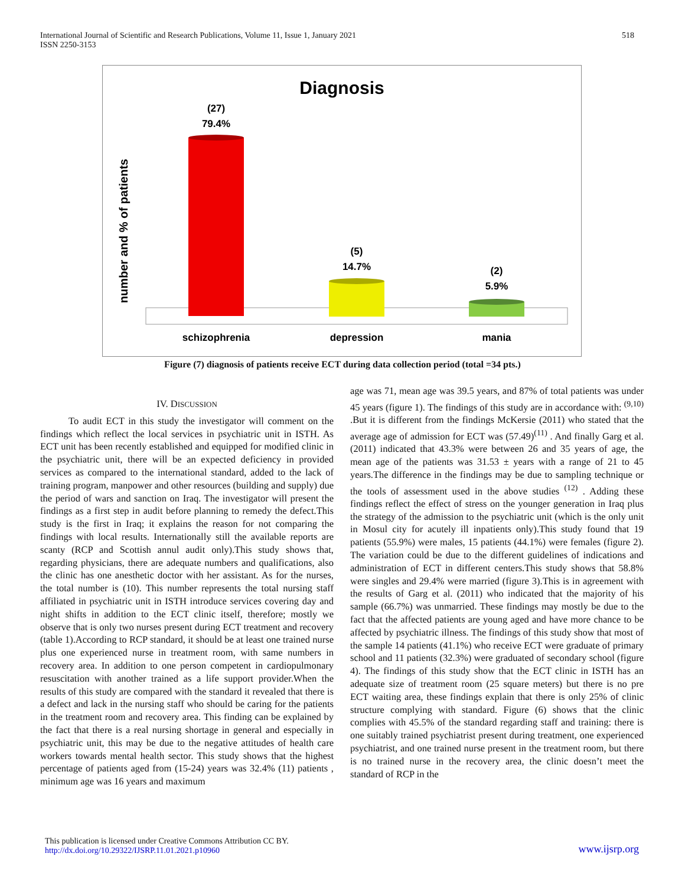International Journal of Scientific and Research Publications, Volume 11, Issue 1, January 2021
ISSN 2250-3153
518
Diagnosis
number and % of patients
(27)
79.4%
(5)
14.7%
(2)
5.9%
schizophrenia
depression
mania
Figure (7) diagnosis of patients receive ECT during data collection period (total =34 pts.)
IV. DISCUSSION
To audit ECT in this study the investigator will comment on the findings which reflect the local services in psychiatric unit in ISTH. As ECT unit has been recently established and equipped for modified clinic in the psychiatric unit, there will be an expected deficiency in provided services as compared to the international standard, added to the lack of training program, manpower and other resources (building and supply) due the period of wars and sanction on Iraq. The investigator will present the findings as a first step in audit before planning to remedy the defect.This study is the first in Iraq; it explains the reason for not comparing the findings with local results. Internationally still the available reports are scanty (RCP and Scottish annul audit only).This study shows that, regarding physicians, there are adequate numbers and qualifications, also the clinic has one anesthetic doctor with her assistant. As for the nurses, the total number is (10). This number represents the total nursing staff affiliated in psychiatric unit in ISTH introduce services covering day and night shifts in addition to the ECT clinic itself, therefore; mostly we observe that is only two nurses present during ECT treatment and recovery (table 1).According to RCP standard, it should be at least one trained nurse plus one experienced nurse in treatment room, with same numbers in recovery area. In addition to one person competent in cardiopulmonary resuscitation with another trained as a life support provider.When the results of this study are compared with the standard it revealed that there is a defect and lack in the nursing staff who should be caring for the patients in the treatment room and recovery area. This finding can be explained by the fact that there is a real nursing shortage in general and especially in psychiatric unit, this may be due to the negative attitudes of health care workers towards mental health sector. This study shows that the highest percentage of patients aged from (15-24) years was 32.4% (11) patients , minimum age was 16 years and maximum
age was 71, mean age was 39.5 years, and 87% of total patients was under 45 years (figure 1). The findings of this study are in accordance with: <sup>(9,10)</sup> .But it is different from the findings McKersie (2011) who stated that the average age of admission for ECT was (57.49)<sup>(11)</sup> . And finally Garg et al. (2011) indicated that 43.3% were between 26 and 35 years of age, the mean age of the patients was 31.53 ± years with a range of 21 to 45 years.The difference in the findings may be due to sampling technique or the tools of assessment used in the above studies <sup>(12)</sup> . Adding these findings reflect the effect of stress on the younger generation in Iraq plus the strategy of the admission to the psychiatric unit (which is the only unit in Mosul city for acutely ill inpatients only).This study found that 19 patients (55.9%) were males, 15 patients (44.1%) were females (figure 2). The variation could be due to the different guidelines of indications and administration of ECT in different centers.This study shows that 58.8% were singles and 29.4% were married (figure 3).This is in agreement with the results of Garg et al. (2011) who indicated that the majority of his sample (66.7%) was unmarried. These findings may mostly be due to the fact that the affected patients are young aged and have more chance to be affected by psychiatric illness. The findings of this study show that most of the sample 14 patients (41.1%) who receive ECT were graduate of primary school and 11 patients (32.3%) were graduated of secondary school (figure 4). The findings of this study show that the ECT clinic in ISTH has an adequate size of treatment room (25 square meters) but there is no pre ECT waiting area, these findings explain that there is only 25% of clinic structure complying with standard. Figure (6) shows that the clinic complies with 45.5% of the standard regarding staff and training: there is one suitably trained psychiatrist present during treatment, one experienced psychiatrist, and one trained nurse present in the treatment room, but there is no trained nurse in the recovery area, the clinic doesn’t meet the standard of RCP in the
This publication is licensed under Creative Commons Attribution CC BY.
http://dx.doi.org/10.29322/IJSRP.11.01.2021.p10960
www.ijsrp.org